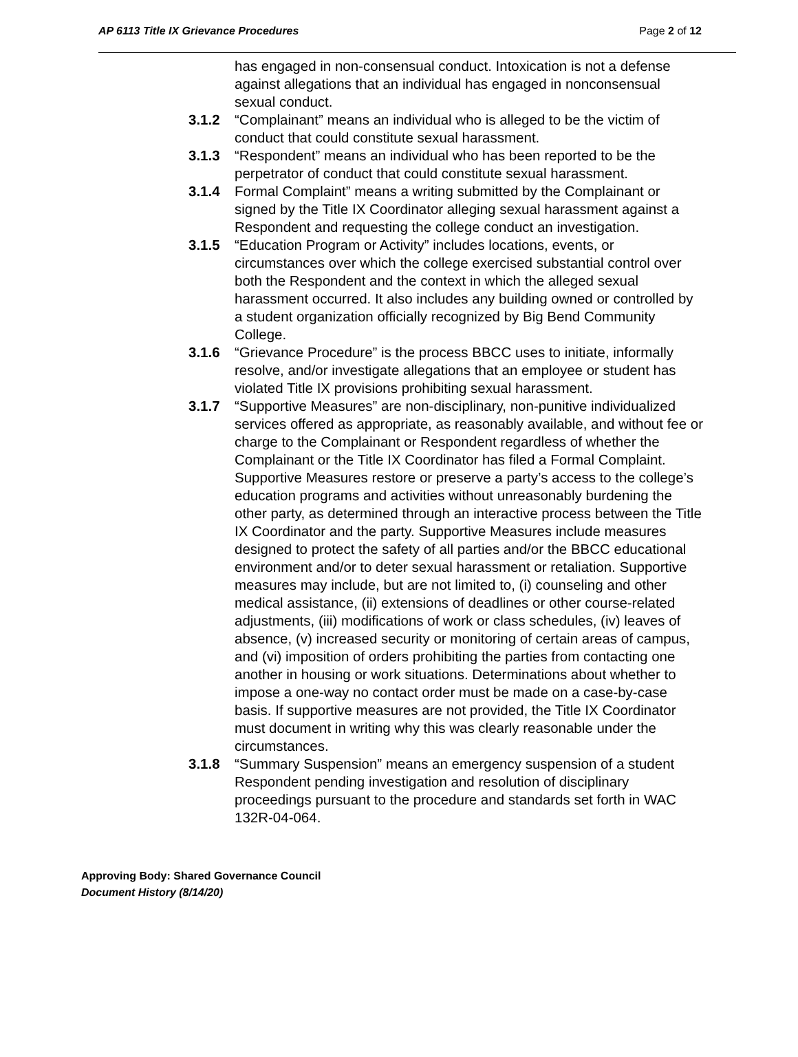AP 6113 Title IX Grievance Procedures Page 2 of 12
has engaged in non-consensual conduct. Intoxication is not a defense against allegations that an individual has engaged in nonconsensual sexual conduct.
3.1.2 “Complainant” means an individual who is alleged to be the victim of conduct that could constitute sexual harassment.
3.1.3 “Respondent” means an individual who has been reported to be the perpetrator of conduct that could constitute sexual harassment.
3.1.4 Formal Complaint” means a writing submitted by the Complainant or signed by the Title IX Coordinator alleging sexual harassment against a Respondent and requesting the college conduct an investigation.
3.1.5 “Education Program or Activity” includes locations, events, or circumstances over which the college exercised substantial control over both the Respondent and the context in which the alleged sexual harassment occurred. It also includes any building owned or controlled by a student organization officially recognized by Big Bend Community College.
3.1.6 “Grievance Procedure” is the process BBCC uses to initiate, informally resolve, and/or investigate allegations that an employee or student has violated Title IX provisions prohibiting sexual harassment.
3.1.7 “Supportive Measures” are non-disciplinary, non-punitive individualized services offered as appropriate, as reasonably available, and without fee or charge to the Complainant or Respondent regardless of whether the Complainant or the Title IX Coordinator has filed a Formal Complaint. Supportive Measures restore or preserve a party’s access to the college’s education programs and activities without unreasonably burdening the other party, as determined through an interactive process between the Title IX Coordinator and the party. Supportive Measures include measures designed to protect the safety of all parties and/or the BBCC educational environment and/or to deter sexual harassment or retaliation. Supportive measures may include, but are not limited to, (i) counseling and other medical assistance, (ii) extensions of deadlines or other course-related adjustments, (iii) modifications of work or class schedules, (iv) leaves of absence, (v) increased security or monitoring of certain areas of campus, and (vi) imposition of orders prohibiting the parties from contacting one another in housing or work situations. Determinations about whether to impose a one-way no contact order must be made on a case-by-case basis. If supportive measures are not provided, the Title IX Coordinator must document in writing why this was clearly reasonable under the circumstances.
3.1.8 “Summary Suspension” means an emergency suspension of a student Respondent pending investigation and resolution of disciplinary proceedings pursuant to the procedure and standards set forth in WAC 132R-04-064.
Approving Body: Shared Governance Council
Document History (8/14/20)